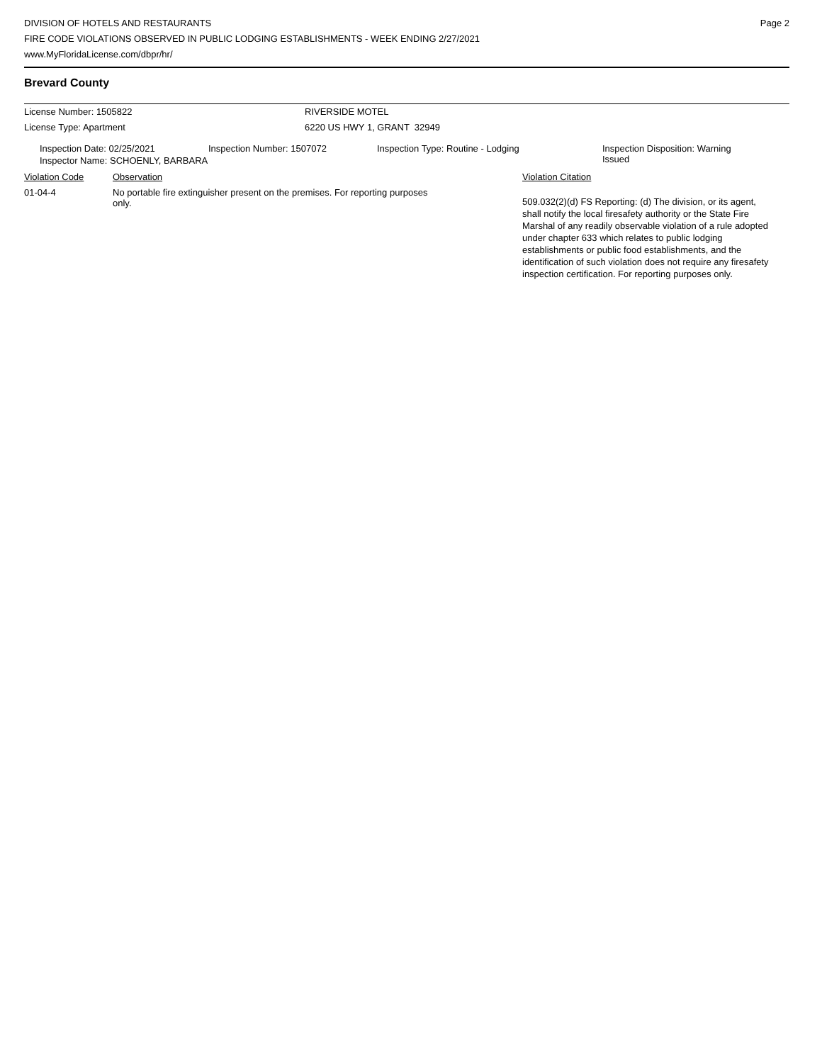DIVISION OF HOTELS AND RESTAURANTS
FIRE CODE VIOLATIONS OBSERVED IN PUBLIC LODGING ESTABLISHMENTS - WEEK ENDING 2/27/2021
www.MyFloridaLicense.com/dbpr/hr/
Page 2
Brevard County
| License Number: 1505822 | RIVERSIDE MOTEL |
| License Type: Apartment | 6220 US HWY 1, GRANT 32949 |
| Inspection Date: 02/25/2021 | Inspection Number: 1507072 | Inspection Type: Routine - Lodging | Inspection Disposition: Warning Issued |
Inspector Name: SCHOENLY, BARBARA
| Violation Code | Observation | Violation Citation |
| 01-04-4 | No portable fire extinguisher present on the premises. For reporting purposes only. | 509.032(2)(d) FS Reporting: (d) The division, or its agent, shall notify the local firesafety authority or the State Fire Marshal of any readily observable violation of a rule adopted under chapter 633 which relates to public lodging establishments or public food establishments, and the identification of such violation does not require any firesafety inspection certification. For reporting purposes only. |